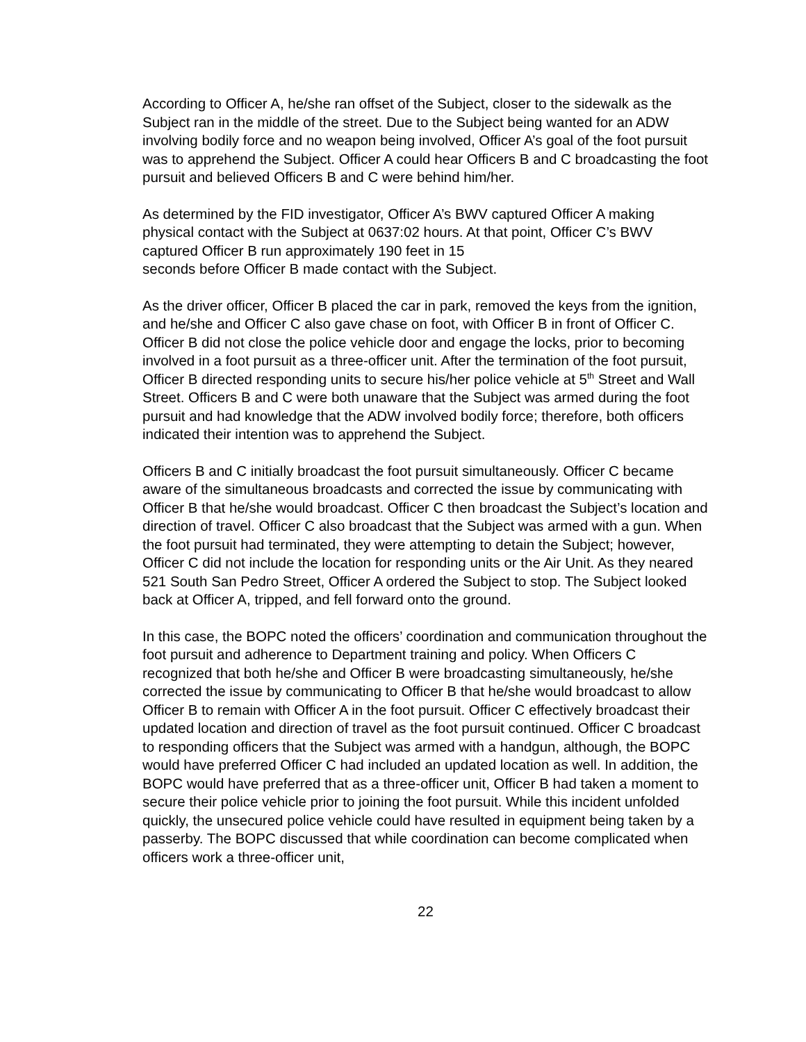According to Officer A, he/she ran offset of the Subject, closer to the sidewalk as the Subject ran in the middle of the street. Due to the Subject being wanted for an ADW involving bodily force and no weapon being involved, Officer A’s goal of the foot pursuit was to apprehend the Subject. Officer A could hear Officers B and C broadcasting the foot pursuit and believed Officers B and C were behind him/her.
As determined by the FID investigator, Officer A’s BWV captured Officer A making physical contact with the Subject at 0637:02 hours. At that point, Officer C’s BWV captured Officer B run approximately 190 feet in 15
seconds before Officer B made contact with the Subject.
As the driver officer, Officer B placed the car in park, removed the keys from the ignition, and he/she and Officer C also gave chase on foot, with Officer B in front of Officer C. Officer B did not close the police vehicle door and engage the locks, prior to becoming involved in a foot pursuit as a three-officer unit. After the termination of the foot pursuit, Officer B directed responding units to secure his/her police vehicle at 5<sup>th</sup> Street and Wall Street. Officers B and C were both unaware that the Subject was armed during the foot pursuit and had knowledge that the ADW involved bodily force; therefore, both officers indicated their intention was to apprehend the Subject.
Officers B and C initially broadcast the foot pursuit simultaneously. Officer C became aware of the simultaneous broadcasts and corrected the issue by communicating with Officer B that he/she would broadcast. Officer C then broadcast the Subject’s location and direction of travel. Officer C also broadcast that the Subject was armed with a gun. When the foot pursuit had terminated, they were attempting to detain the Subject; however, Officer C did not include the location for responding units or the Air Unit. As they neared 521 South San Pedro Street, Officer A ordered the Subject to stop. The Subject looked back at Officer A, tripped, and fell forward onto the ground.
In this case, the BOPC noted the officers’ coordination and communication throughout the foot pursuit and adherence to Department training and policy. When Officers C recognized that both he/she and Officer B were broadcasting simultaneously, he/she corrected the issue by communicating to Officer B that he/she would broadcast to allow Officer B to remain with Officer A in the foot pursuit. Officer C effectively broadcast their updated location and direction of travel as the foot pursuit continued. Officer C broadcast to responding officers that the Subject was armed with a handgun, although, the BOPC would have preferred Officer C had included an updated location as well. In addition, the BOPC would have preferred that as a three-officer unit, Officer B had taken a moment to secure their police vehicle prior to joining the foot pursuit. While this incident unfolded quickly, the unsecured police vehicle could have resulted in equipment being taken by a passerby. The BOPC discussed that while coordination can become complicated when officers work a three-officer unit,
22